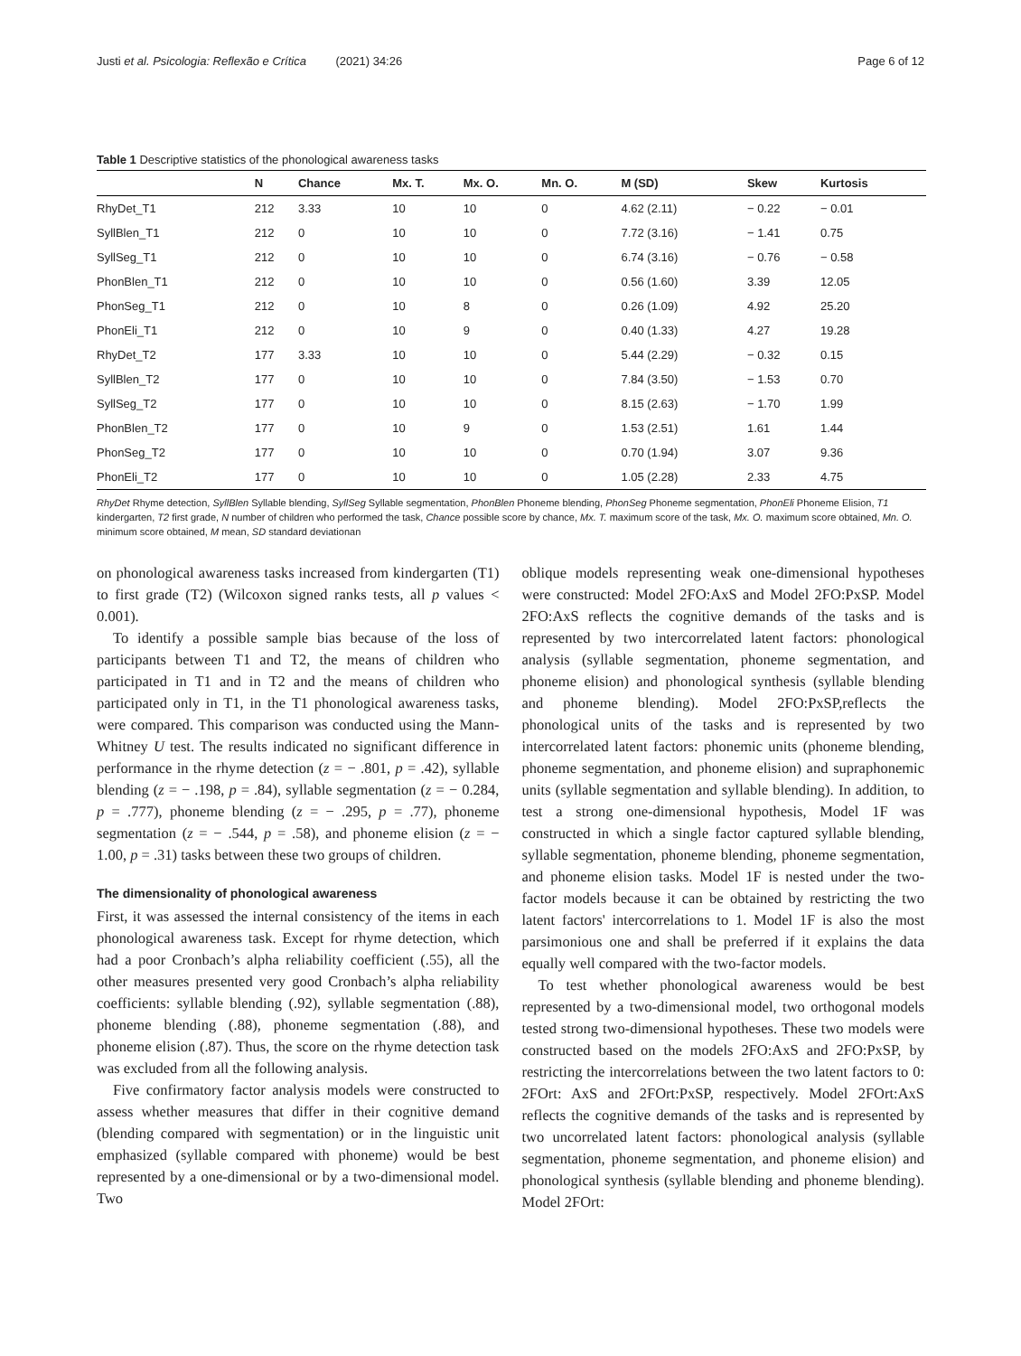Justi et al. Psicologia: Reflexão e Crítica (2021) 34:26 Page 6 of 12
Table 1 Descriptive statistics of the phonological awareness tasks
| | N | Chance | Mx. T. | Mx. O. | Mn. O. | M (SD) | Skew | Kurtosis |
| --- | --- | --- | --- | --- | --- | --- | --- | --- |
| RhyDet_T1 | 212 | 3.33 | 10 | 10 | 0 | 4.62 (2.11) | − 0.22 | − 0.01 |
| SyllBlen_T1 | 212 | 0 | 10 | 10 | 0 | 7.72 (3.16) | − 1.41 | 0.75 |
| SyllSeg_T1 | 212 | 0 | 10 | 10 | 0 | 6.74 (3.16) | − 0.76 | − 0.58 |
| PhonBlen_T1 | 212 | 0 | 10 | 10 | 0 | 0.56 (1.60) | 3.39 | 12.05 |
| PhonSeg_T1 | 212 | 0 | 10 | 8 | 0 | 0.26 (1.09) | 4.92 | 25.20 |
| PhonEli_T1 | 212 | 0 | 10 | 9 | 0 | 0.40 (1.33) | 4.27 | 19.28 |
| RhyDet_T2 | 177 | 3.33 | 10 | 10 | 0 | 5.44 (2.29) | − 0.32 | 0.15 |
| SyllBlen_T2 | 177 | 0 | 10 | 10 | 0 | 7.84 (3.50) | − 1.53 | 0.70 |
| SyllSeg_T2 | 177 | 0 | 10 | 10 | 0 | 8.15 (2.63) | − 1.70 | 1.99 |
| PhonBlen_T2 | 177 | 0 | 10 | 9 | 0 | 1.53 (2.51) | 1.61 | 1.44 |
| PhonSeg_T2 | 177 | 0 | 10 | 10 | 0 | 0.70 (1.94) | 3.07 | 9.36 |
| PhonEli_T2 | 177 | 0 | 10 | 10 | 0 | 1.05 (2.28) | 2.33 | 4.75 |
RhyDet Rhyme detection, SyllBlen Syllable blending, SyllSeg Syllable segmentation, PhonBlen Phoneme blending, PhonSeg Phoneme segmentation, PhonEli Phoneme Elision, T1 kindergarten, T2 first grade, N number of children who performed the task, Chance possible score by chance, Mx. T. maximum score of the task, Mx. O. maximum score obtained, Mn. O. minimum score obtained, M mean, SD standard deviationan
on phonological awareness tasks increased from kindergarten (T1) to first grade (T2) (Wilcoxon signed ranks tests, all p values < 0.001).
To identify a possible sample bias because of the loss of participants between T1 and T2, the means of children who participated in T1 and in T2 and the means of children who participated only in T1, in the T1 phonological awareness tasks, were compared. This comparison was conducted using the Mann-Whitney U test. The results indicated no significant difference in performance in the rhyme detection (z = − .801, p = .42), syllable blending (z = − .198, p = .84), syllable segmentation (z = − 0.284, p = .777), phoneme blending (z = − .295, p = .77), phoneme segmentation (z = − .544, p = .58), and phoneme elision (z = − 1.00, p = .31) tasks between these two groups of children.
The dimensionality of phonological awareness
First, it was assessed the internal consistency of the items in each phonological awareness task. Except for rhyme detection, which had a poor Cronbach’s alpha reliability coefficient (.55), all the other measures presented very good Cronbach’s alpha reliability coefficients: syllable blending (.92), syllable segmentation (.88), phoneme blending (.88), phoneme segmentation (.88), and phoneme elision (.87). Thus, the score on the rhyme detection task was excluded from all the following analysis.
Five confirmatory factor analysis models were constructed to assess whether measures that differ in their cognitive demand (blending compared with segmentation) or in the linguistic unit emphasized (syllable compared with phoneme) would be best represented by a one-dimensional or by a two-dimensional model. Two
oblique models representing weak one-dimensional hypotheses were constructed: Model 2FO:AxS and Model 2FO:PxSP. Model 2FO:AxS reflects the cognitive demands of the tasks and is represented by two intercorrelated latent factors: phonological analysis (syllable segmentation, phoneme segmentation, and phoneme elision) and phonological synthesis (syllable blending and phoneme blending). Model 2FO:PxSP,reflects the phonological units of the tasks and is represented by two intercorrelated latent factors: phonemic units (phoneme blending, phoneme segmentation, and phoneme elision) and supraphonemic units (syllable segmentation and syllable blending). In addition, to test a strong one-dimensional hypothesis, Model 1F was constructed in which a single factor captured syllable blending, syllable segmentation, phoneme blending, phoneme segmentation, and phoneme elision tasks. Model 1F is nested under the two-factor models because it can be obtained by restricting the two latent factors' intercorrelations to 1. Model 1F is also the most parsimonious one and shall be preferred if it explains the data equally well compared with the two-factor models.
To test whether phonological awareness would be best represented by a two-dimensional model, two orthogonal models tested strong two-dimensional hypotheses. These two models were constructed based on the models 2FO:AxS and 2FO:PxSP, by restricting the intercorrelations between the two latent factors to 0: 2FOrt: AxS and 2FOrt:PxSP, respectively. Model 2FOrt:AxS reflects the cognitive demands of the tasks and is represented by two uncorrelated latent factors: phonological analysis (syllable segmentation, phoneme segmentation, and phoneme elision) and phonological synthesis (syllable blending and phoneme blending). Model 2FOrt: